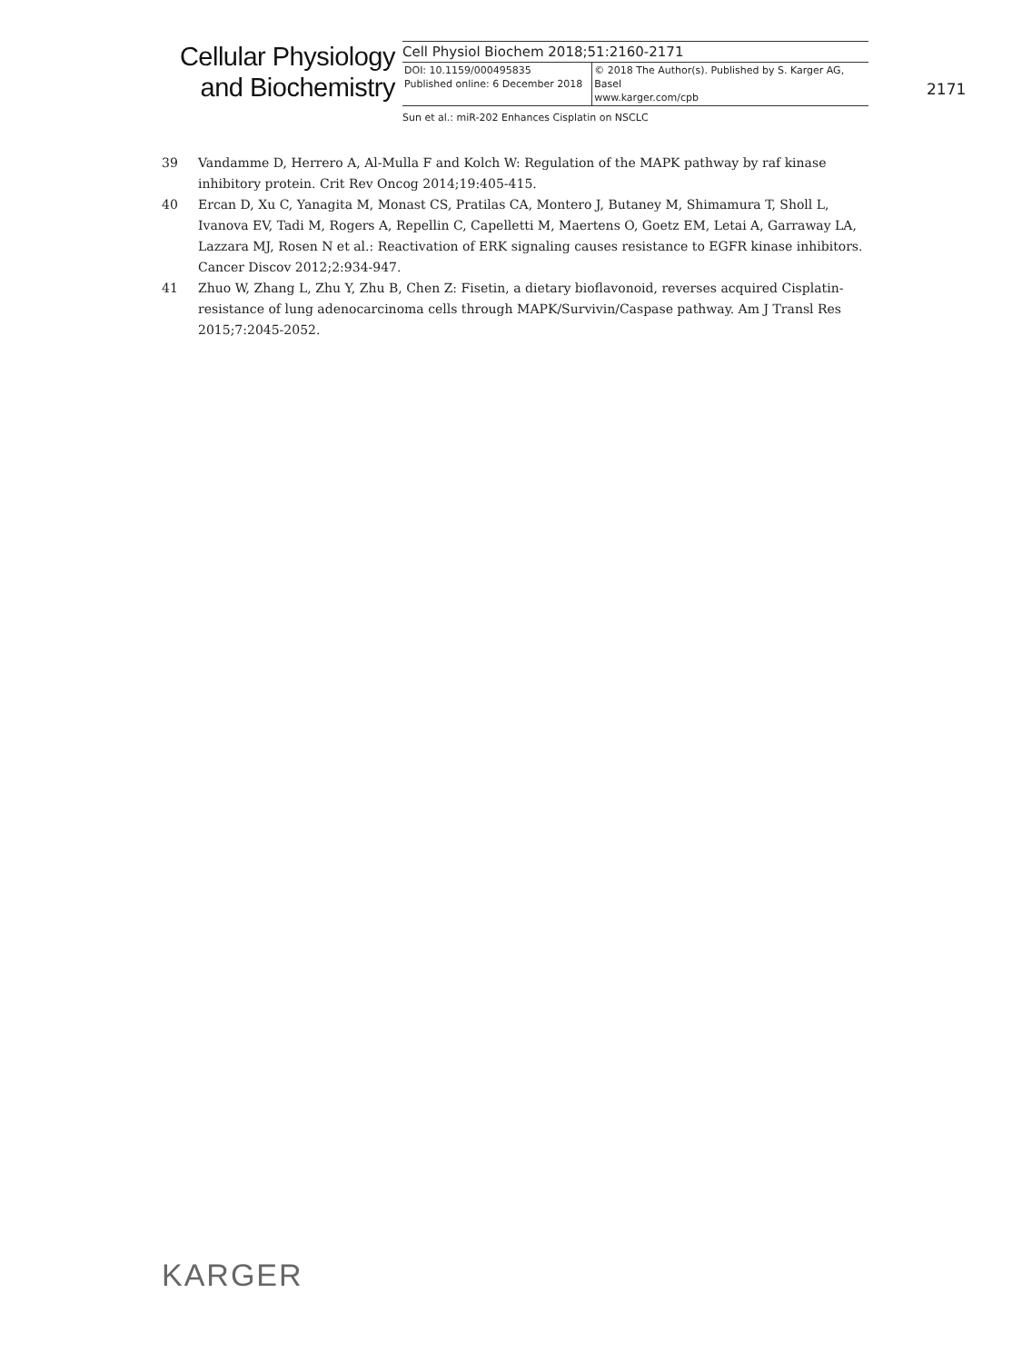Cellular Physiology
and Biochemistry
Cell Physiol Biochem 2018;51:2160-2171
DOI: 10.1159/000495835
Published online: 6 December 2018
© 2018 The Author(s). Published by S. Karger AG, Basel
www.karger.com/cpb
Sun et al.: miR-202 Enhances Cisplatin on NSCLC
2171
39 Vandamme D, Herrero A, Al-Mulla F and Kolch W: Regulation of the MAPK pathway by raf kinase inhibitory protein. Crit Rev Oncog 2014;19:405-415.
40 Ercan D, Xu C, Yanagita M, Monast CS, Pratilas CA, Montero J, Butaney M, Shimamura T, Sholl L, Ivanova EV, Tadi M, Rogers A, Repellin C, Capelletti M, Maertens O, Goetz EM, Letai A, Garraway LA, Lazzara MJ, Rosen N et al.: Reactivation of ERK signaling causes resistance to EGFR kinase inhibitors. Cancer Discov 2012;2:934-947.
41 Zhuo W, Zhang L, Zhu Y, Zhu B, Chen Z: Fisetin, a dietary bioflavonoid, reverses acquired Cisplatin-resistance of lung adenocarcinoma cells through MAPK/Survivin/Caspase pathway. Am J Transl Res 2015;7:2045-2052.
KARGER